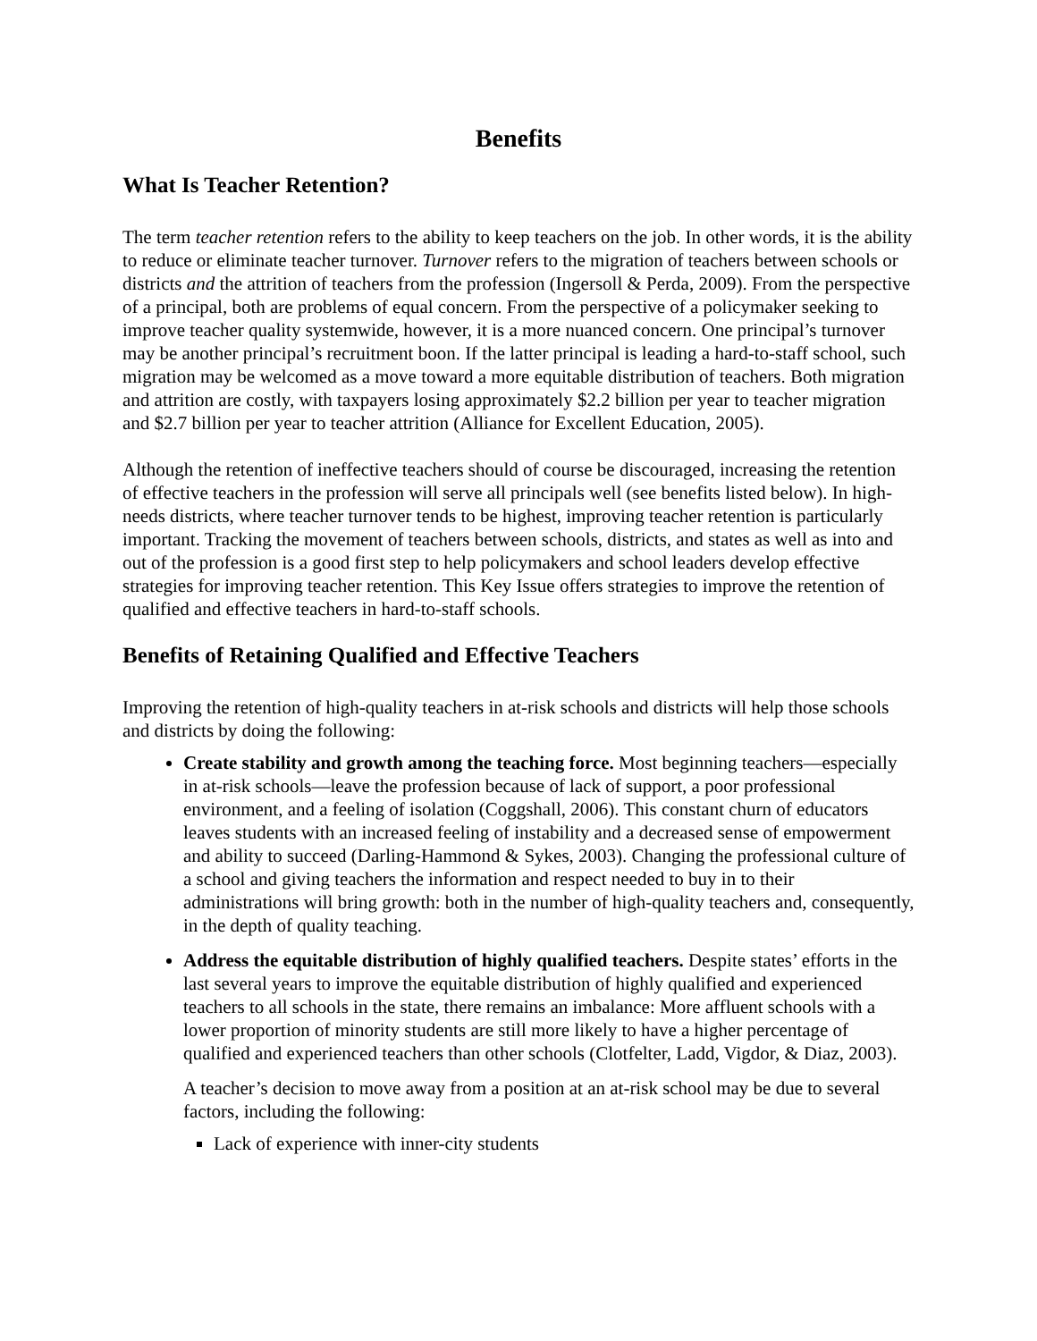Benefits
What Is Teacher Retention?
The term teacher retention refers to the ability to keep teachers on the job. In other words, it is the ability to reduce or eliminate teacher turnover. Turnover refers to the migration of teachers between schools or districts and the attrition of teachers from the profession (Ingersoll & Perda, 2009). From the perspective of a principal, both are problems of equal concern. From the perspective of a policymaker seeking to improve teacher quality systemwide, however, it is a more nuanced concern. One principal’s turnover may be another principal’s recruitment boon. If the latter principal is leading a hard-to-staff school, such migration may be welcomed as a move toward a more equitable distribution of teachers. Both migration and attrition are costly, with taxpayers losing approximately $2.2 billion per year to teacher migration and $2.7 billion per year to teacher attrition (Alliance for Excellent Education, 2005).
Although the retention of ineffective teachers should of course be discouraged, increasing the retention of effective teachers in the profession will serve all principals well (see benefits listed below). In high-needs districts, where teacher turnover tends to be highest, improving teacher retention is particularly important. Tracking the movement of teachers between schools, districts, and states as well as into and out of the profession is a good first step to help policymakers and school leaders develop effective strategies for improving teacher retention. This Key Issue offers strategies to improve the retention of qualified and effective teachers in hard-to-staff schools.
Benefits of Retaining Qualified and Effective Teachers
Improving the retention of high-quality teachers in at-risk schools and districts will help those schools and districts by doing the following:
Create stability and growth among the teaching force. Most beginning teachers—especially in at-risk schools—leave the profession because of lack of support, a poor professional environment, and a feeling of isolation (Coggshall, 2006). This constant churn of educators leaves students with an increased feeling of instability and a decreased sense of empowerment and ability to succeed (Darling-Hammond & Sykes, 2003). Changing the professional culture of a school and giving teachers the information and respect needed to buy in to their administrations will bring growth: both in the number of high-quality teachers and, consequently, in the depth of quality teaching.
Address the equitable distribution of highly qualified teachers. Despite states’ efforts in the last several years to improve the equitable distribution of highly qualified and experienced teachers to all schools in the state, there remains an imbalance: More affluent schools with a lower proportion of minority students are still more likely to have a higher percentage of qualified and experienced teachers than other schools (Clotfelter, Ladd, Vigdor, & Diaz, 2003).
A teacher’s decision to move away from a position at an at-risk school may be due to several factors, including the following:
Lack of experience with inner-city students